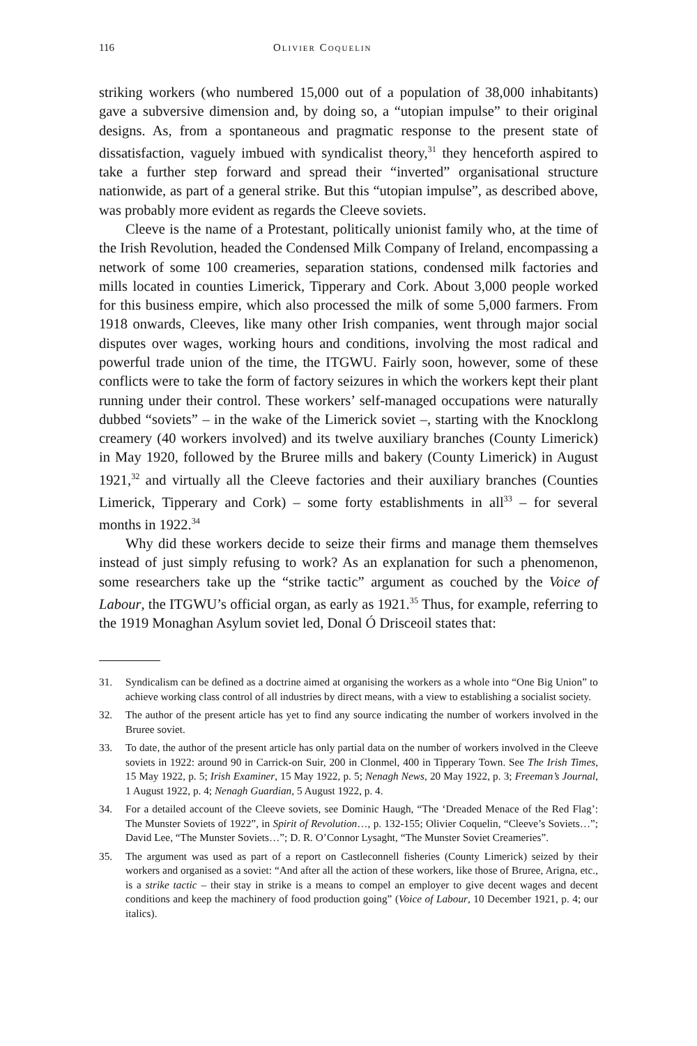116 Olivier Coquelin
striking workers (who numbered 15,000 out of a population of 38,000 inhabitants) gave a subversive dimension and, by doing so, a “utopian impulse” to their original designs. As, from a spontaneous and pragmatic response to the present state of dissatisfaction, vaguely imbued with syndicalist theory,<sup>31</sup> they henceforth aspired to take a further step forward and spread their “inverted” organisational structure nationwide, as part of a general strike. But this “utopian impulse”, as described above, was probably more evident as regards the Cleeve soviets.
Cleeve is the name of a Protestant, politically unionist family who, at the time of the Irish Revolution, headed the Condensed Milk Company of Ireland, encompassing a network of some 100 creameries, separation stations, condensed milk factories and mills located in counties Limerick, Tipperary and Cork. About 3,000 people worked for this business empire, which also processed the milk of some 5,000 farmers. From 1918 onwards, Cleeves, like many other Irish companies, went through major social disputes over wages, working hours and conditions, involving the most radical and powerful trade union of the time, the ITGWU. Fairly soon, however, some of these conflicts were to take the form of factory seizures in which the workers kept their plant running under their control. These workers’ self-managed occupations were naturally dubbed “soviets” – in the wake of the Limerick soviet –, starting with the Knocklong creamery (40 workers involved) and its twelve auxiliary branches (County Limerick) in May 1920, followed by the Bruree mills and bakery (County Limerick) in August 1921,<sup>32</sup> and virtually all the Cleeve factories and their auxiliary branches (Counties Limerick, Tipperary and Cork) – some forty establishments in all<sup>33</sup> – for several months in 1922.<sup>34</sup>
Why did these workers decide to seize their firms and manage them themselves instead of just simply refusing to work? As an explanation for such a phenomenon, some researchers take up the “strike tactic” argument as couched by the Voice of Labour, the ITGWU’s official organ, as early as 1921.<sup>35</sup> Thus, for example, referring to the 1919 Monaghan Asylum soviet led, Donal Ó Drisceoil states that:
31. Syndicalism can be defined as a doctrine aimed at organising the workers as a whole into “One Big Union” to achieve working class control of all industries by direct means, with a view to establishing a socialist society.
32. The author of the present article has yet to find any source indicating the number of workers involved in the Bruree soviet.
33. To date, the author of the present article has only partial data on the number of workers involved in the Cleeve soviets in 1922: around 90 in Carrick-on Suir, 200 in Clonmel, 400 in Tipperary Town. See The Irish Times, 15 May 1922, p. 5; Irish Examiner, 15 May 1922, p. 5; Nenagh News, 20 May 1922, p. 3; Freeman’s Journal, 1 August 1922, p. 4; Nenagh Guardian, 5 August 1922, p. 4.
34. For a detailed account of the Cleeve soviets, see Dominic Haugh, “The ‘Dreaded Menace of the Red Flag’: The Munster Soviets of 1922”, in Spirit of Revolution…, p. 132-155; Olivier Coquelin, “Cleeve’s Soviets…”; David Lee, “The Munster Soviets…”; D. R. O’Connor Lysaght, “The Munster Soviet Creameries”.
35. The argument was used as part of a report on Castleconnell fisheries (County Limerick) seized by their workers and organised as a soviet: “And after all the action of these workers, like those of Bruree, Arigna, etc., is a strike tactic – their stay in strike is a means to compel an employer to give decent wages and decent conditions and keep the machinery of food production going” (Voice of Labour, 10 December 1921, p. 4; our italics).